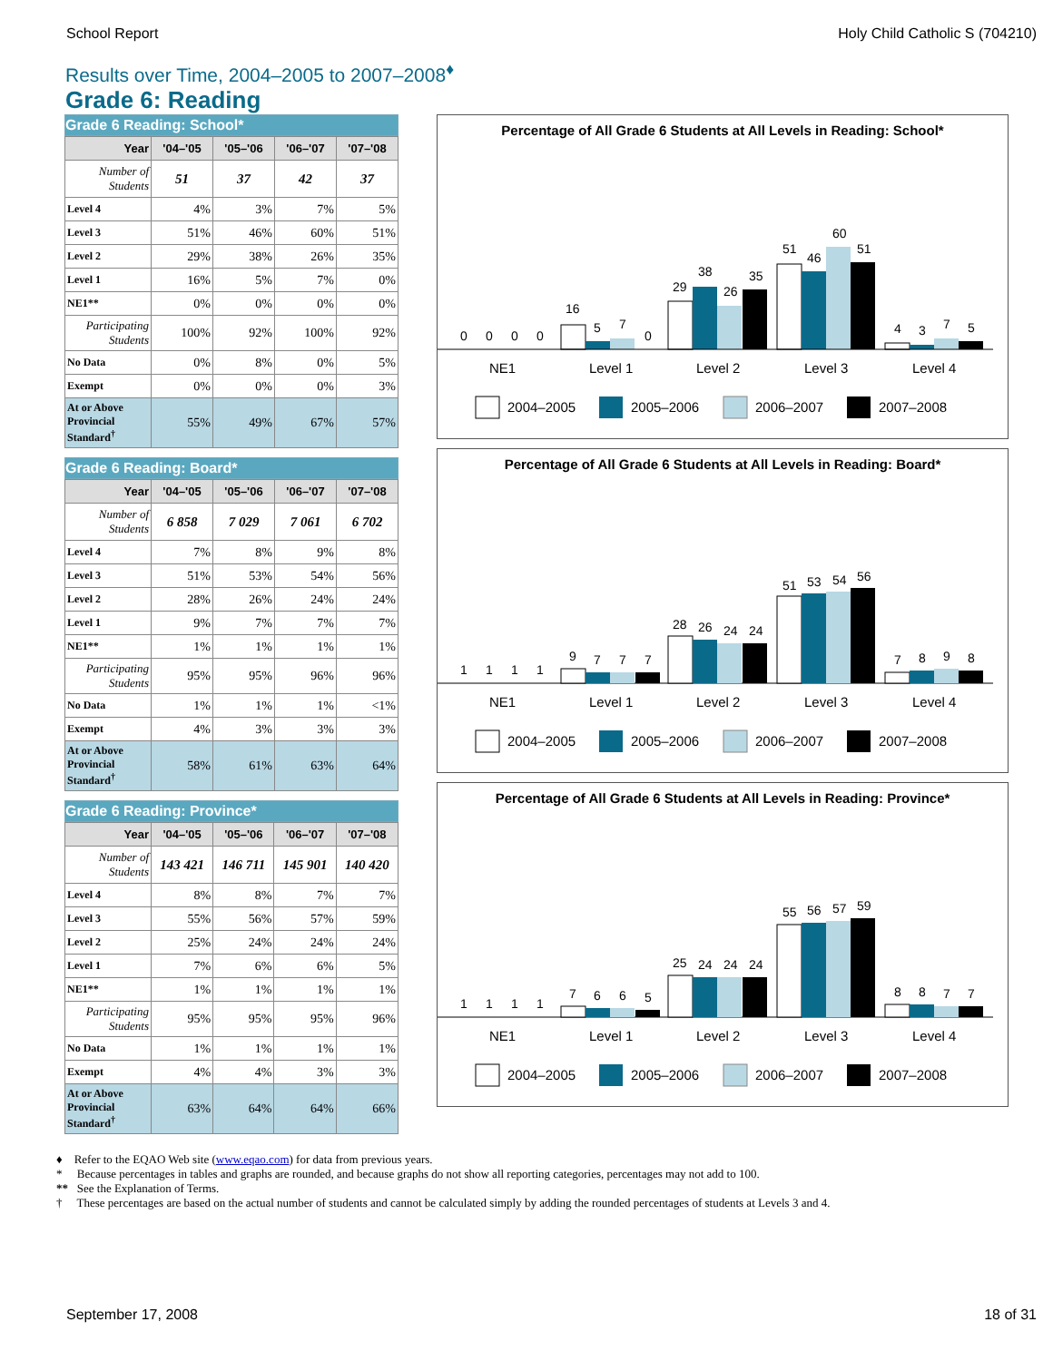School Report Holy Child Catholic S (704210)
Results over Time, 2004–2005 to 2007–2008<sup>♦</sup>
Grade 6: Reading
Grade 6 Reading: School*
| Year | '04–'05 | '05–'06 | '06–'07 | '07–'08 |
| --- | --- | --- | --- | --- |
| Number of Students | 51 | 37 | 42 | 37 |
| Level 4 | 4% | 3% | 7% | 5% |
| Level 3 | 51% | 46% | 60% | 51% |
| Level 2 | 29% | 38% | 26% | 35% |
| Level 1 | 16% | 5% | 7% | 0% |
| NE1** | 0% | 0% | 0% | 0% |
| Participating Students | 100% | 92% | 100% | 92% |
| No Data | 0% | 8% | 0% | 5% |
| Exempt | 0% | 0% | 0% | 3% |
| At or Above Provincial Standard<sup>†</sup> | 55% | 49% | 67% | 57% |
Grade 6 Reading: Board*
| Year | '04–'05 | '05–'06 | '06–'07 | '07–'08 |
| --- | --- | --- | --- | --- |
| Number of Students | 6 858 | 7 029 | 7 061 | 6 702 |
| Level 4 | 7% | 8% | 9% | 8% |
| Level 3 | 51% | 53% | 54% | 56% |
| Level 2 | 28% | 26% | 24% | 24% |
| Level 1 | 9% | 7% | 7% | 7% |
| NE1** | 1% | 1% | 1% | 1% |
| Participating Students | 95% | 95% | 96% | 96% |
| No Data | 1% | 1% | 1% | <1% |
| Exempt | 4% | 3% | 3% | 3% |
| At or Above Provincial Standard<sup>†</sup> | 58% | 61% | 63% | 64% |
Grade 6 Reading: Province*
| Year | '04–'05 | '05–'06 | '06–'07 | '07–'08 |
| --- | --- | --- | --- | --- |
| Number of Students | 143 421 | 146 711 | 145 901 | 140 420 |
| Level 4 | 8% | 8% | 7% | 7% |
| Level 3 | 55% | 56% | 57% | 59% |
| Level 2 | 25% | 24% | 24% | 24% |
| Level 1 | 7% | 6% | 6% | 5% |
| NE1** | 1% | 1% | 1% | 1% |
| Participating Students | 95% | 95% | 95% | 96% |
| No Data | 1% | 1% | 1% | 1% |
| Exempt | 4% | 4% | 3% | 3% |
| At or Above Provincial Standard<sup>†</sup> | 63% | 64% | 64% | 66% |
Percentage of All Grade 6 Students at All Levels in Reading: School*
0
0
0
0
16
5
7
0
29
38
26
35
51
46
60
51
4
3
7
5
NE1
Level 1
Level 2
Level 3
Level 4
2004–2005
2005–2006
2006–2007
2007–2008
Percentage of All Grade 6 Students at All Levels in Reading: Board*
1
1
1
1
9
7
7
7
28
26
24
24
51
53
54
56
7
8
9
8
NE1
Level 1
Level 2
Level 3
Level 4
2004–2005
2005–2006
2006–2007
2007–2008
Percentage of All Grade 6 Students at All Levels in Reading: Province*
1
1
1
1
7
6
6
5
25
24
24
24
55
56
57
59
8
8
7
7
NE1
Level 1
Level 2
Level 3
Level 4
2004–2005
2005–2006
2006–2007
2007–2008
♦ Refer to the EQAO Web site (www.eqao.com) for data from previous years.
* Because percentages in tables and graphs are rounded, and because graphs do not show all reporting categories, percentages may not add to 100.
** See the Explanation of Terms.
† These percentages are based on the actual number of students and cannot be calculated simply by adding the rounded percentages of students at Levels 3 and 4.
September 17, 2008 18 of 31